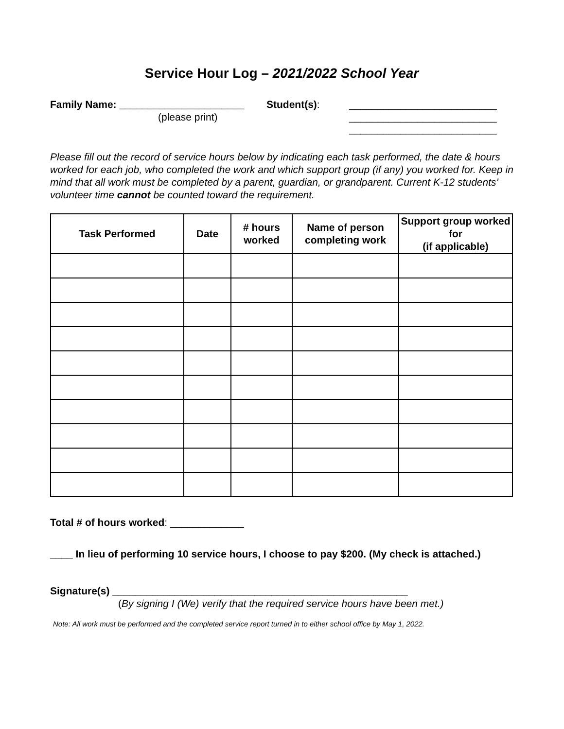Service Hour Log – 2021/2022 School Year
Family Name: ______________________
(please print)
Student(s): __________________________
__________________________
__________________________
Please fill out the record of service hours below by indicating each task performed, the date & hours worked for each job, who completed the work and which support group (if any) you worked for. Keep in mind that all work must be completed by a parent, guardian, or grandparent. Current K-12 students’ volunteer time cannot be counted toward the requirement.
| Task Performed | Date | # hours worked | Name of person completing work | Support group worked for (if applicable) |
| --- | --- | --- | --- | --- |
Total # of hours worked: _____________
____ In lieu of performing 10 service hours, I choose to pay $200. (My check is attached.)
Signature(s) ____________________________________________________
(By signing I (We) verify that the required service hours have been met.)
Note: All work must be performed and the completed service report turned in to either school office by May 1, 2022.